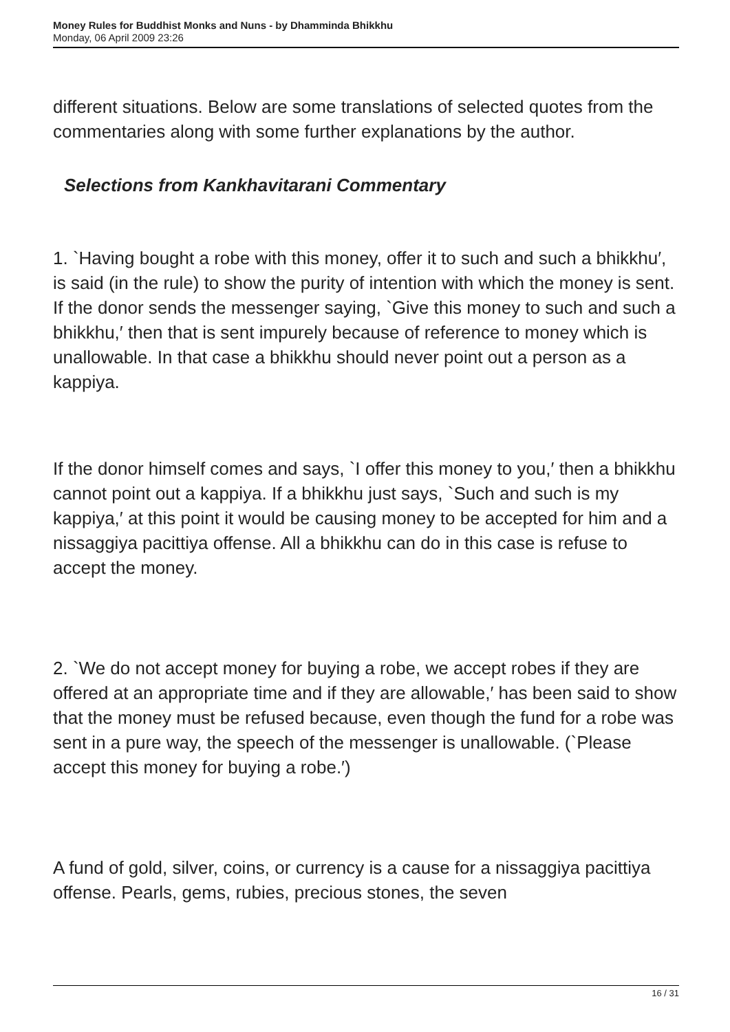Money Rules for Buddhist Monks and Nuns - by Dhamminda Bhikkhu
Monday, 06 April 2009 23:26
different situations. Below are some translations of selected quotes from the commentaries along with some further explanations by the author.
Selections from Kankhavitarani Commentary
1. `Having bought a robe with this money, offer it to such and such a bhikkhu′, is said (in the rule) to show the purity of intention with which the money is sent. If the donor sends the messenger saying, `Give this money to such and such a bhikkhu,′ then that is sent impurely because of reference to money which is unallowable. In that case a bhikkhu should never point out a person as a kappiya.
If the donor himself comes and says, `I offer this money to you,′ then a bhikkhu cannot point out a kappiya. If a bhikkhu just says, `Such and such is my kappiya,′ at this point it would be causing money to be accepted for him and a nissaggiya pacittiya offense. All a bhikkhu can do in this case is refuse to accept the money.
2. `We do not accept money for buying a robe, we accept robes if they are offered at an appropriate time and if they are allowable,′ has been said to show that the money must be refused because, even though the fund for a robe was sent in a pure way, the speech of the messenger is unallowable. (`Please accept this money for buying a robe.′)
A fund of gold, silver, coins, or currency is a cause for a nissaggiya pacittiya offense. Pearls, gems, rubies, precious stones, the seven
16 / 31